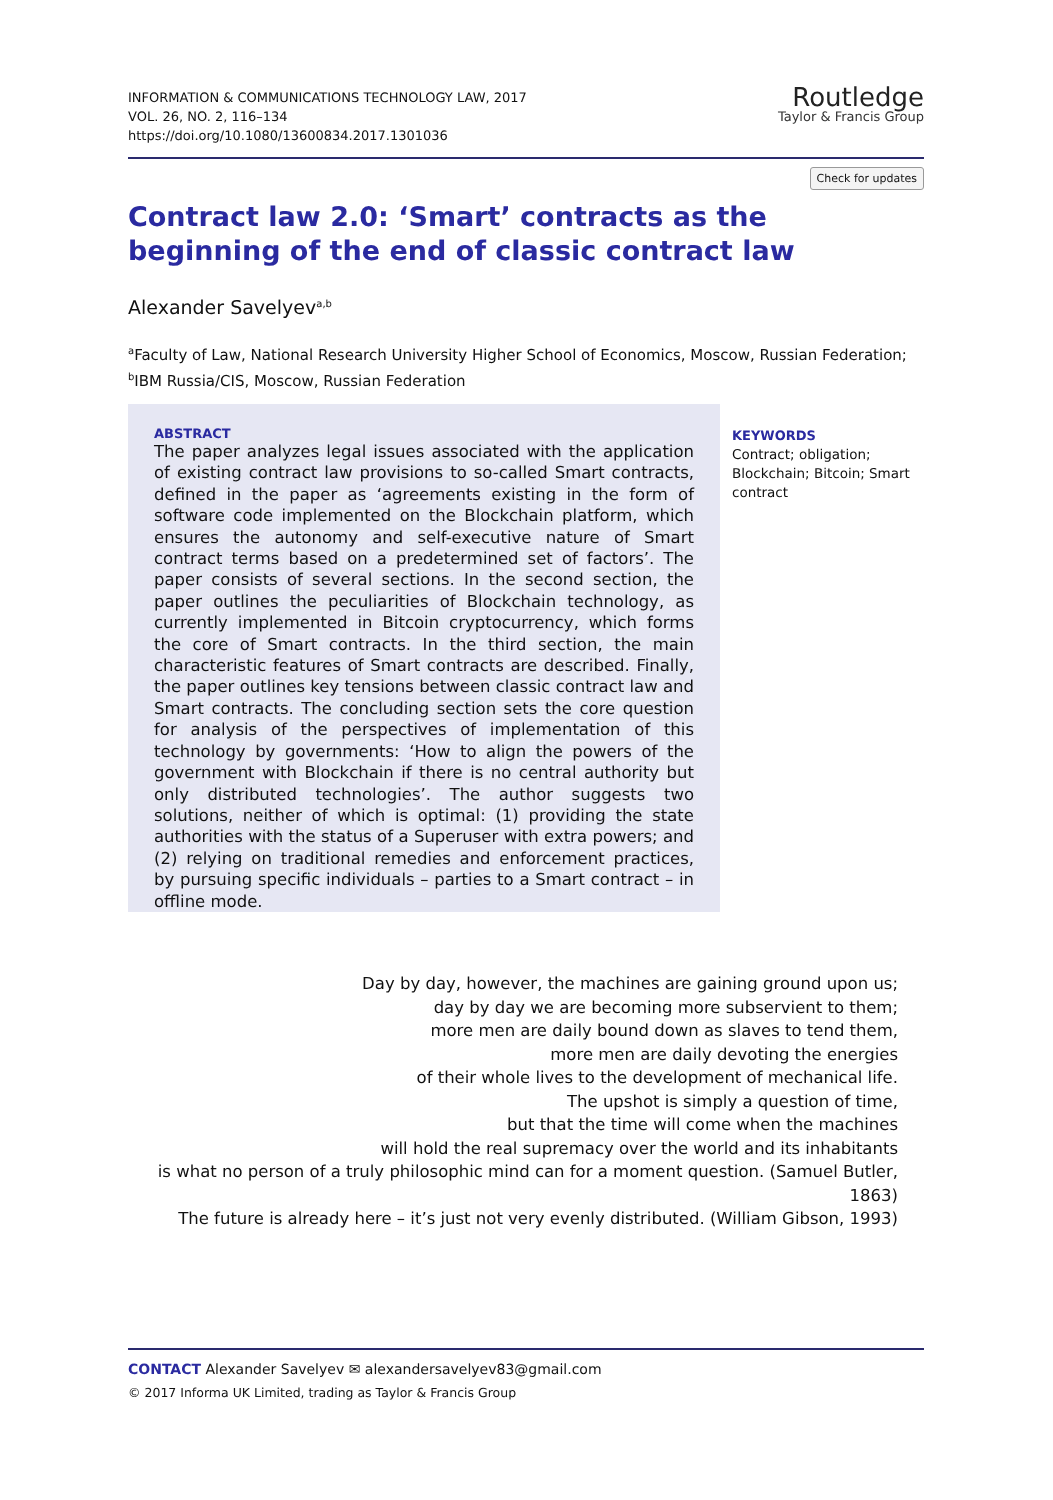INFORMATION & COMMUNICATIONS TECHNOLOGY LAW, 2017
VOL. 26, NO. 2, 116–134
https://doi.org/10.1080/13600834.2017.1301036
Routledge
Taylor & Francis Group
Check for updates
Contract law 2.0: ‘Smart’ contracts as the beginning of the end of classic contract law
Alexander Savelyev<sup>a,b</sup>
<sup>a</sup> Faculty of Law, National Research University Higher School of Economics, Moscow, Russian Federation; <sup>b</sup>IBM Russia/CIS, Moscow, Russian Federation
ABSTRACT
The paper analyzes legal issues associated with the application of existing contract law provisions to so-called Smart contracts, defined in the paper as ‘agreements existing in the form of software code implemented on the Blockchain platform, which ensures the autonomy and self-executive nature of Smart contract terms based on a predetermined set of factors’. The paper consists of several sections. In the second section, the paper outlines the peculiarities of Blockchain technology, as currently implemented in Bitcoin cryptocurrency, which forms the core of Smart contracts. In the third section, the main characteristic features of Smart contracts are described. Finally, the paper outlines key tensions between classic contract law and Smart contracts. The concluding section sets the core question for analysis of the perspectives of implementation of this technology by governments: ‘How to align the powers of the government with Blockchain if there is no central authority but only distributed technologies’. The author suggests two solutions, neither of which is optimal: (1) providing the state authorities with the status of a Superuser with extra powers; and (2) relying on traditional remedies and enforcement practices, by pursuing specific individuals – parties to a Smart contract – in offline mode.
KEYWORDS
Contract; obligation; Blockchain; Bitcoin; Smart contract
Day by day, however, the machines are gaining ground upon us;
day by day we are becoming more subservient to them;
more men are daily bound down as slaves to tend them,
more men are daily devoting the energies
of their whole lives to the development of mechanical life.
The upshot is simply a question of time,
but that the time will come when the machines
will hold the real supremacy over the world and its inhabitants
is what no person of a truly philosophic mind can for a moment question. (Samuel Butler, 1863)
The future is already here – it’s just not very evenly distributed. (William Gibson, 1993)
CONTACT Alexander Savelyev ✉ alexandersavelyev83@gmail.com
© 2017 Informa UK Limited, trading as Taylor & Francis Group